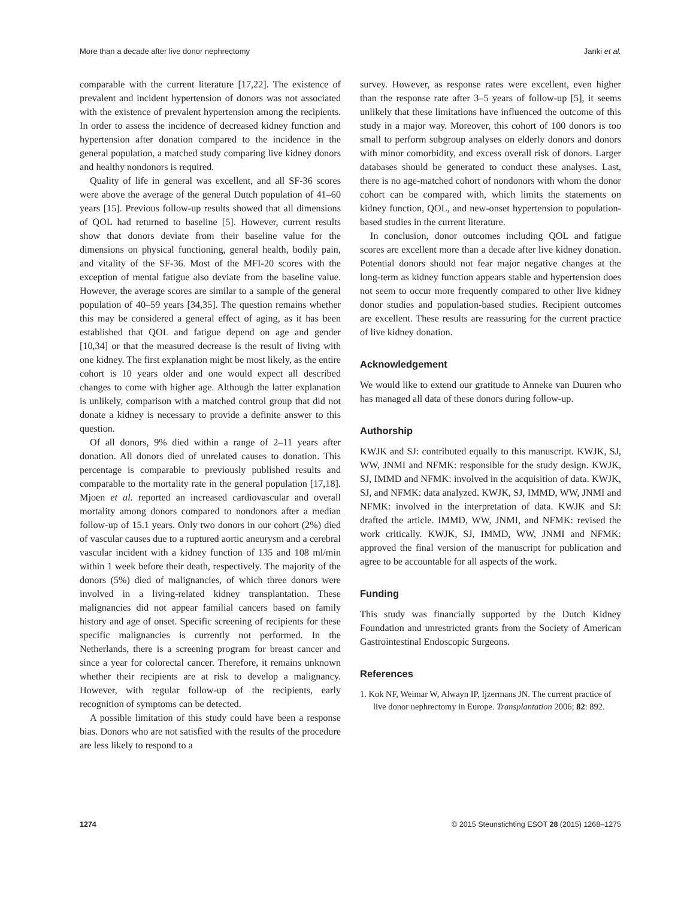More than a decade after live donor nephrectomy Janki et al.
comparable with the current literature [17,22]. The existence of prevalent and incident hypertension of donors was not associated with the existence of prevalent hypertension among the recipients. In order to assess the incidence of decreased kidney function and hypertension after donation compared to the incidence in the general population, a matched study comparing live kidney donors and healthy nondonors is required.
Quality of life in general was excellent, and all SF-36 scores were above the average of the general Dutch population of 41–60 years [15]. Previous follow-up results showed that all dimensions of QOL had returned to baseline [5]. However, current results show that donors deviate from their baseline value for the dimensions on physical functioning, general health, bodily pain, and vitality of the SF-36. Most of the MFI-20 scores with the exception of mental fatigue also deviate from the baseline value. However, the average scores are similar to a sample of the general population of 40–59 years [34,35]. The question remains whether this may be considered a general effect of aging, as it has been established that QOL and fatigue depend on age and gender [10,34] or that the measured decrease is the result of living with one kidney. The first explanation might be most likely, as the entire cohort is 10 years older and one would expect all described changes to come with higher age. Although the latter explanation is unlikely, comparison with a matched control group that did not donate a kidney is necessary to provide a definite answer to this question.
Of all donors, 9% died within a range of 2–11 years after donation. All donors died of unrelated causes to donation. This percentage is comparable to previously published results and comparable to the mortality rate in the general population [17,18]. Mjoen et al. reported an increased cardiovascular and overall mortality among donors compared to nondonors after a median follow-up of 15.1 years. Only two donors in our cohort (2%) died of vascular causes due to a ruptured aortic aneurysm and a cerebral vascular incident with a kidney function of 135 and 108 ml/min within 1 week before their death, respectively. The majority of the donors (5%) died of malignancies, of which three donors were involved in a living-related kidney transplantation. These malignancies did not appear familial cancers based on family history and age of onset. Specific screening of recipients for these specific malignancies is currently not performed. In the Netherlands, there is a screening program for breast cancer and since a year for colorectal cancer. Therefore, it remains unknown whether their recipients are at risk to develop a malignancy. However, with regular follow-up of the recipients, early recognition of symptoms can be detected.
A possible limitation of this study could have been a response bias. Donors who are not satisfied with the results of the procedure are less likely to respond to a
survey. However, as response rates were excellent, even higher than the response rate after 3–5 years of follow-up [5], it seems unlikely that these limitations have influenced the outcome of this study in a major way. Moreover, this cohort of 100 donors is too small to perform subgroup analyses on elderly donors and donors with minor comorbidity, and excess overall risk of donors. Larger databases should be generated to conduct these analyses. Last, there is no age-matched cohort of nondonors with whom the donor cohort can be compared with, which limits the statements on kidney function, QOL, and new-onset hypertension to population-based studies in the current literature.
In conclusion, donor outcomes including QOL and fatigue scores are excellent more than a decade after live kidney donation. Potential donors should not fear major negative changes at the long-term as kidney function appears stable and hypertension does not seem to occur more frequently compared to other live kidney donor studies and population-based studies. Recipient outcomes are excellent. These results are reassuring for the current practice of live kidney donation.
Acknowledgement
We would like to extend our gratitude to Anneke van Duuren who has managed all data of these donors during follow-up.
Authorship
KWJK and SJ: contributed equally to this manuscript. KWJK, SJ, WW, JNMI and NFMK: responsible for the study design. KWJK, SJ, IMMD and NFMK: involved in the acquisition of data. KWJK, SJ, and NFMK: data analyzed. KWJK, SJ, IMMD, WW, JNMI and NFMK: involved in the interpretation of data. KWJK and SJ: drafted the article. IMMD, WW, JNMI, and NFMK: revised the work critically. KWJK, SJ, IMMD, WW, JNMI and NFMK: approved the final version of the manuscript for publication and agree to be accountable for all aspects of the work.
Funding
This study was financially supported by the Dutch Kidney Foundation and unrestricted grants from the Society of American Gastrointestinal Endoscopic Surgeons.
References
1. Kok NF, Weimar W, Alwayn IP, Ijzermans JN. The current practice of live donor nephrectomy in Europe. Transplantation 2006; 82: 892.
1274 © 2015 Steunstichting ESOT 28 (2015) 1268–1275